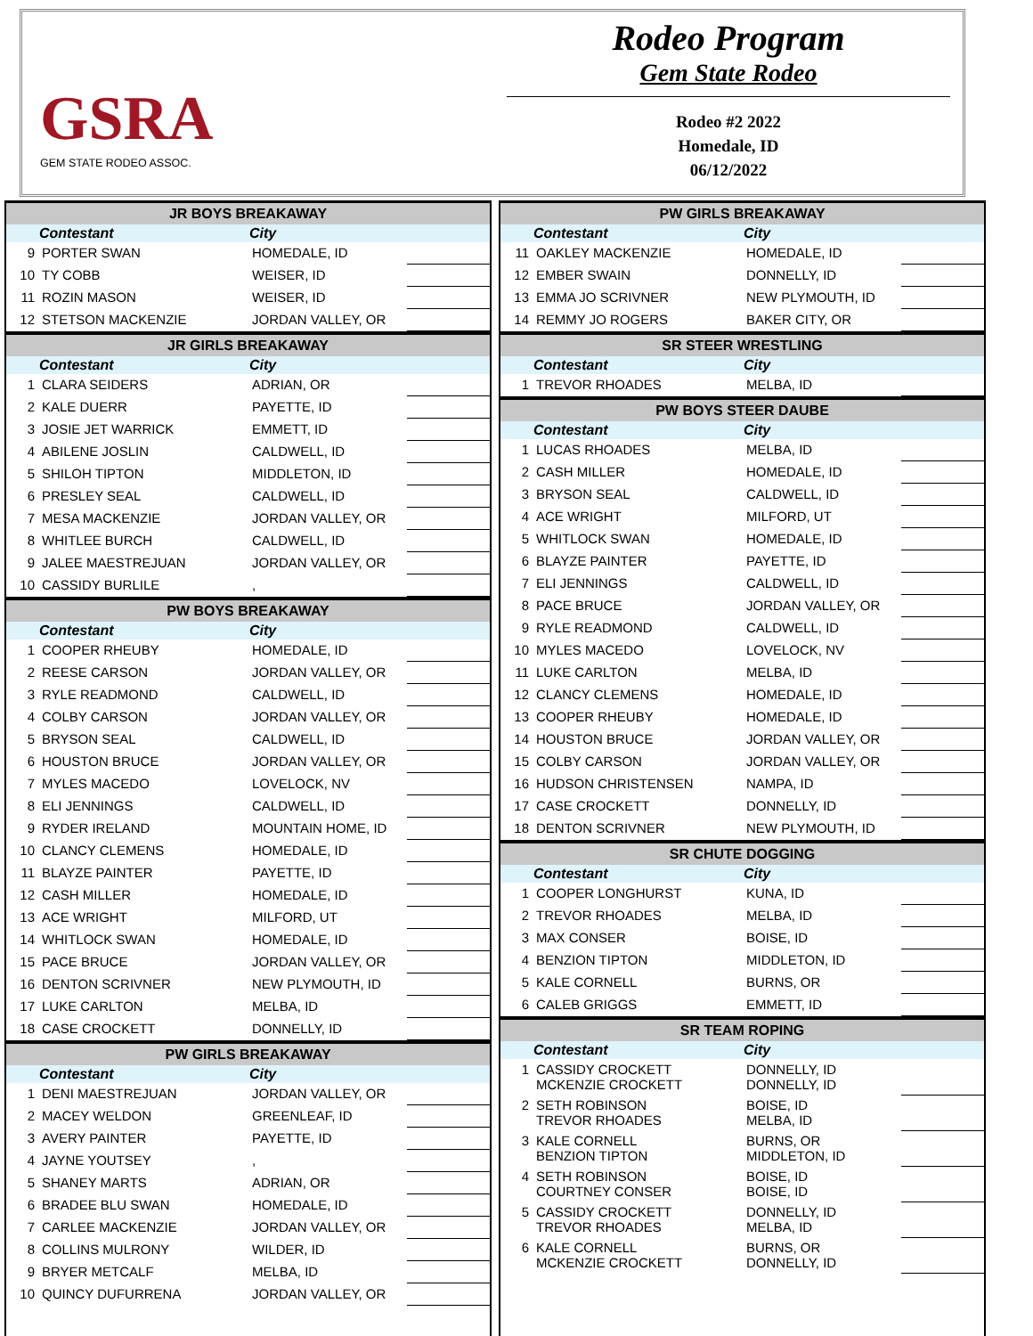GSRA
GEM STATE RODEO ASSOC.
Rodeo Program
Gem State Rodeo
Rodeo #2 2022
Homedale, ID
06/12/2022
JR BOYS BREAKAWAY
| | Contestant | City | |
| --- | --- | --- | --- |
| 9 | PORTER SWAN | HOMEDALE, ID | |
| 10 | TY COBB | WEISER, ID | |
| 11 | ROZIN MASON | WEISER, ID | |
| 12 | STETSON MACKENZIE | JORDAN VALLEY, OR | |
JR GIRLS BREAKAWAY
| | Contestant | City | |
| --- | --- | --- | --- |
| 1 | CLARA SEIDERS | ADRIAN, OR | |
| 2 | KALE DUERR | PAYETTE, ID | |
| 3 | JOSIE JET WARRICK | EMMETT, ID | |
| 4 | ABILENE JOSLIN | CALDWELL, ID | |
| 5 | SHILOH TIPTON | MIDDLETON, ID | |
| 6 | PRESLEY SEAL | CALDWELL, ID | |
| 7 | MESA MACKENZIE | JORDAN VALLEY, OR | |
| 8 | WHITLEE BURCH | CALDWELL, ID | |
| 9 | JALEE MAESTREJUAN | JORDAN VALLEY, OR | |
| 10 | CASSIDY BURLILE | , | |
PW BOYS BREAKAWAY
| | Contestant | City | |
| --- | --- | --- | --- |
| 1 | COOPER RHEUBY | HOMEDALE, ID | |
| 2 | REESE CARSON | JORDAN VALLEY, OR | |
| 3 | RYLE READMOND | CALDWELL, ID | |
| 4 | COLBY CARSON | JORDAN VALLEY, OR | |
| 5 | BRYSON SEAL | CALDWELL, ID | |
| 6 | HOUSTON BRUCE | JORDAN VALLEY, OR | |
| 7 | MYLES MACEDO | LOVELOCK, NV | |
| 8 | ELI JENNINGS | CALDWELL, ID | |
| 9 | RYDER IRELAND | MOUNTAIN HOME, ID | |
| 10 | CLANCY CLEMENS | HOMEDALE, ID | |
| 11 | BLAYZE PAINTER | PAYETTE, ID | |
| 12 | CASH MILLER | HOMEDALE, ID | |
| 13 | ACE WRIGHT | MILFORD, UT | |
| 14 | WHITLOCK SWAN | HOMEDALE, ID | |
| 15 | PACE BRUCE | JORDAN VALLEY, OR | |
| 16 | DENTON SCRIVNER | NEW PLYMOUTH, ID | |
| 17 | LUKE CARLTON | MELBA, ID | |
| 18 | CASE CROCKETT | DONNELLY, ID | |
PW GIRLS BREAKAWAY
| | Contestant | City | |
| --- | --- | --- | --- |
| 1 | DENI MAESTREJUAN | JORDAN VALLEY, OR | |
| 2 | MACEY WELDON | GREENLEAF, ID | |
| 3 | AVERY PAINTER | PAYETTE, ID | |
| 4 | JAYNE YOUTSEY | , | |
| 5 | SHANEY MARTS | ADRIAN, OR | |
| 6 | BRADEE BLU SWAN | HOMEDALE, ID | |
| 7 | CARLEE MACKENZIE | JORDAN VALLEY, OR | |
| 8 | COLLINS MULRONY | WILDER, ID | |
| 9 | BRYER METCALF | MELBA, ID | |
| 10 | QUINCY DUFURRENA | JORDAN VALLEY, OR | |
PW GIRLS BREAKAWAY
| | Contestant | City | |
| --- | --- | --- | --- |
| 11 | OAKLEY MACKENZIE | HOMEDALE, ID | |
| 12 | EMBER SWAIN | DONNELLY, ID | |
| 13 | EMMA JO SCRIVNER | NEW PLYMOUTH, ID | |
| 14 | REMMY JO ROGERS | BAKER CITY, OR | |
SR STEER WRESTLING
| | Contestant | City | |
| --- | --- | --- | --- |
| 1 | TREVOR RHOADES | MELBA, ID | |
PW BOYS STEER DAUBE
| | Contestant | City | |
| --- | --- | --- | --- |
| 1 | LUCAS RHOADES | MELBA, ID | |
| 2 | CASH MILLER | HOMEDALE, ID | |
| 3 | BRYSON SEAL | CALDWELL, ID | |
| 4 | ACE WRIGHT | MILFORD, UT | |
| 5 | WHITLOCK SWAN | HOMEDALE, ID | |
| 6 | BLAYZE PAINTER | PAYETTE, ID | |
| 7 | ELI JENNINGS | CALDWELL, ID | |
| 8 | PACE BRUCE | JORDAN VALLEY, OR | |
| 9 | RYLE READMOND | CALDWELL, ID | |
| 10 | MYLES MACEDO | LOVELOCK, NV | |
| 11 | LUKE CARLTON | MELBA, ID | |
| 12 | CLANCY CLEMENS | HOMEDALE, ID | |
| 13 | COOPER RHEUBY | HOMEDALE, ID | |
| 14 | HOUSTON BRUCE | JORDAN VALLEY, OR | |
| 15 | COLBY CARSON | JORDAN VALLEY, OR | |
| 16 | HUDSON CHRISTENSEN | NAMPA, ID | |
| 17 | CASE CROCKETT | DONNELLY, ID | |
| 18 | DENTON SCRIVNER | NEW PLYMOUTH, ID | |
SR CHUTE DOGGING
| | Contestant | City | |
| --- | --- | --- | --- |
| 1 | COOPER LONGHURST | KUNA, ID | |
| 2 | TREVOR RHOADES | MELBA, ID | |
| 3 | MAX CONSER | BOISE, ID | |
| 4 | BENZION TIPTON | MIDDLETON, ID | |
| 5 | KALE CORNELL | BURNS, OR | |
| 6 | CALEB GRIGGS | EMMETT, ID | |
SR TEAM ROPING
| | Contestant | City | |
| --- | --- | --- | --- |
| 1 | CASSIDY CROCKETT MCKENZIE CROCKETT | DONNELLY, ID DONNELLY, ID | |
| 2 | SETH ROBINSON TREVOR RHOADES | BOISE, ID MELBA, ID | |
| 3 | KALE CORNELL BENZION TIPTON | BURNS, OR MIDDLETON, ID | |
| 4 | SETH ROBINSON COURTNEY CONSER | BOISE, ID BOISE, ID | |
| 5 | CASSIDY CROCKETT TREVOR RHOADES | DONNELLY, ID MELBA, ID | |
| 6 | KALE CORNELL MCKENZIE CROCKETT | BURNS, OR DONNELLY, ID | |